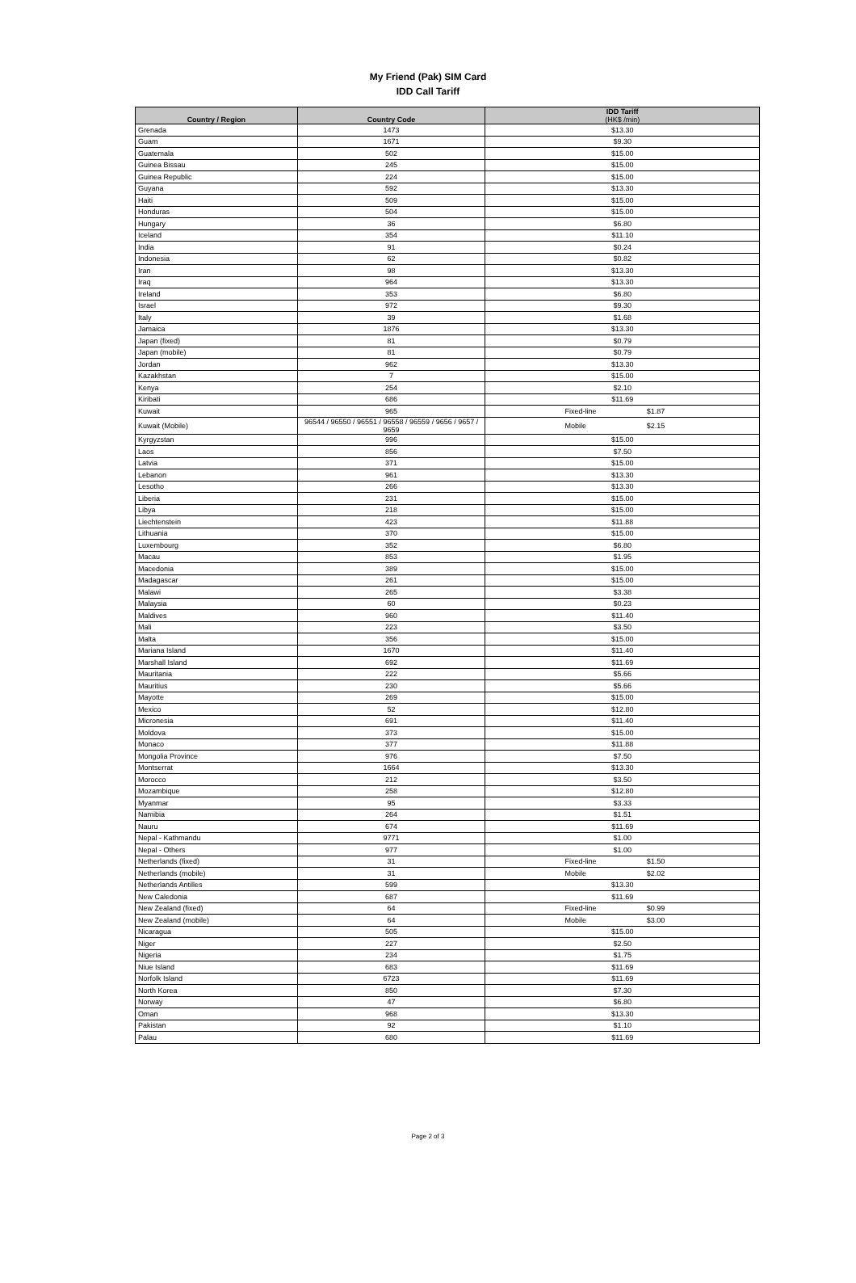My Friend (Pak) SIM Card
IDD Call Tariff
| Country / Region | Country Code | IDD Tariff (HK$ /min) |
| --- | --- | --- |
| Grenada | 1473 | $13.30 |
| Guam | 1671 | $9.30 |
| Guatemala | 502 | $15.00 |
| Guinea Bissau | 245 | $15.00 |
| Guinea Republic | 224 | $15.00 |
| Guyana | 592 | $13.30 |
| Haiti | 509 | $15.00 |
| Honduras | 504 | $15.00 |
| Hungary | 36 | $6.80 |
| Iceland | 354 | $11.10 |
| India | 91 | $0.24 |
| Indonesia | 62 | $0.82 |
| Iran | 98 | $13.30 |
| Iraq | 964 | $13.30 |
| Ireland | 353 | $6.80 |
| Israel | 972 | $9.30 |
| Italy | 39 | $1.68 |
| Jamaica | 1876 | $13.30 |
| Japan (fixed) | 81 | $0.79 |
| Japan (mobile) | 81 | $0.79 |
| Jordan | 962 | $13.30 |
| Kazakhstan | 7 | $15.00 |
| Kenya | 254 | $2.10 |
| Kiribati | 686 | $11.69 |
| Kuwait | 965 | Fixed-line $1.87 |
| Kuwait (Mobile) | 96544 / 96550 / 96551 / 96558 / 96559 / 9656 / 9657 / 9659 | Mobile $2.15 |
| Kyrgyzstan | 996 | $15.00 |
| Laos | 856 | $7.50 |
| Latvia | 371 | $15.00 |
| Lebanon | 961 | $13.30 |
| Lesotho | 266 | $13.30 |
| Liberia | 231 | $15.00 |
| Libya | 218 | $15.00 |
| Liechtenstein | 423 | $11.88 |
| Lithuania | 370 | $15.00 |
| Luxembourg | 352 | $6.80 |
| Macau | 853 | $1.95 |
| Macedonia | 389 | $15.00 |
| Madagascar | 261 | $15.00 |
| Malawi | 265 | $3.38 |
| Malaysia | 60 | $0.23 |
| Maldives | 960 | $11.40 |
| Mali | 223 | $3.50 |
| Malta | 356 | $15.00 |
| Mariana Island | 1670 | $11.40 |
| Marshall Island | 692 | $11.69 |
| Mauritania | 222 | $5.66 |
| Mauritius | 230 | $5.66 |
| Mayotte | 269 | $15.00 |
| Mexico | 52 | $12.80 |
| Micronesia | 691 | $11.40 |
| Moldova | 373 | $15.00 |
| Monaco | 377 | $11.88 |
| Mongolia Province | 976 | $7.50 |
| Montserrat | 1664 | $13.30 |
| Morocco | 212 | $3.50 |
| Mozambique | 258 | $12.80 |
| Myanmar | 95 | $3.33 |
| Namibia | 264 | $1.51 |
| Nauru | 674 | $11.69 |
| Nepal - Kathmandu | 9771 | $1.00 |
| Nepal - Others | 977 | $1.00 |
| Netherlands (fixed) | 31 | Fixed-line $1.50 |
| Netherlands (mobile) | 31 | Mobile $2.02 |
| Netherlands Antilles | 599 | $13.30 |
| New Caledonia | 687 | $11.69 |
| New Zealand (fixed) | 64 | Fixed-line $0.99 |
| New Zealand (mobile) | 64 | Mobile $3.00 |
| Nicaragua | 505 | $15.00 |
| Niger | 227 | $2.50 |
| Nigeria | 234 | $1.75 |
| Niue Island | 683 | $11.69 |
| Norfolk Island | 6723 | $11.69 |
| North Korea | 850 | $7.30 |
| Norway | 47 | $6.80 |
| Oman | 968 | $13.30 |
| Pakistan | 92 | $1.10 |
| Palau | 680 | $11.69 |
Page 2 of 3